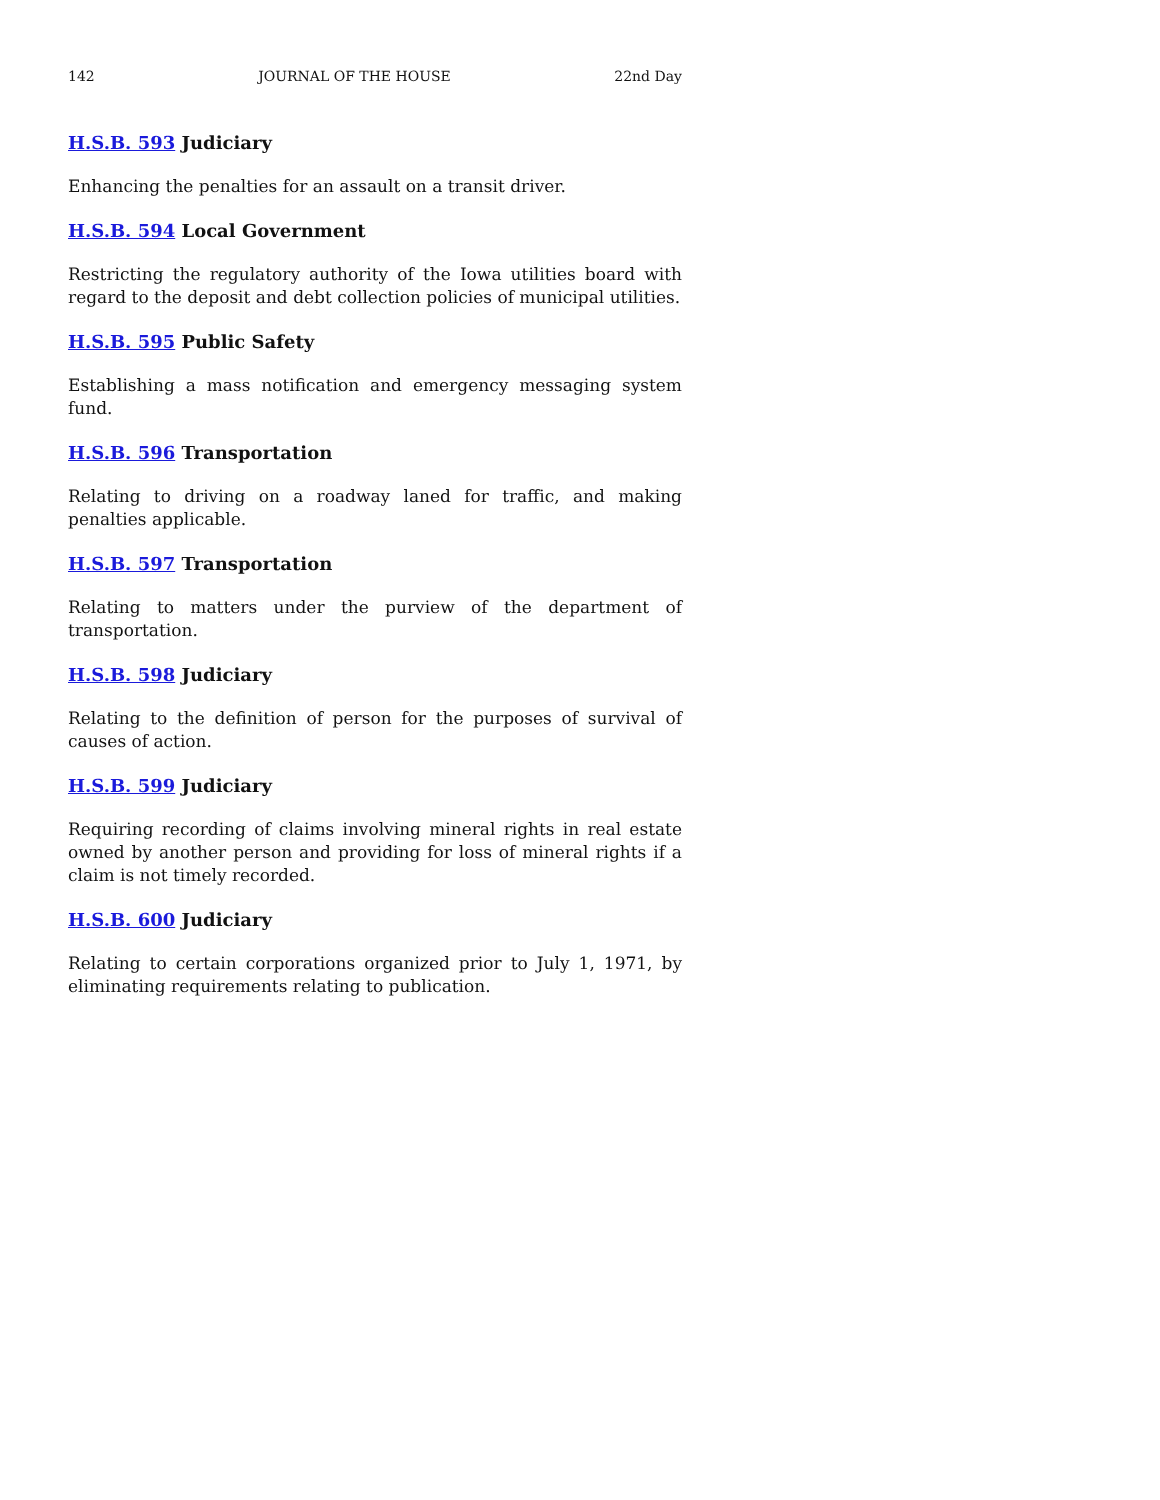142 JOURNAL OF THE HOUSE 22nd Day
H.S.B. 593 Judiciary
Enhancing the penalties for an assault on a transit driver.
H.S.B. 594 Local Government
Restricting the regulatory authority of the Iowa utilities board with regard to the deposit and debt collection policies of municipal utilities.
H.S.B. 595 Public Safety
Establishing a mass notification and emergency messaging system fund.
H.S.B. 596 Transportation
Relating to driving on a roadway laned for traffic, and making penalties applicable.
H.S.B. 597 Transportation
Relating to matters under the purview of the department of transportation.
H.S.B. 598 Judiciary
Relating to the definition of person for the purposes of survival of causes of action.
H.S.B. 599 Judiciary
Requiring recording of claims involving mineral rights in real estate owned by another person and providing for loss of mineral rights if a claim is not timely recorded.
H.S.B. 600 Judiciary
Relating to certain corporations organized prior to July 1, 1971, by eliminating requirements relating to publication.